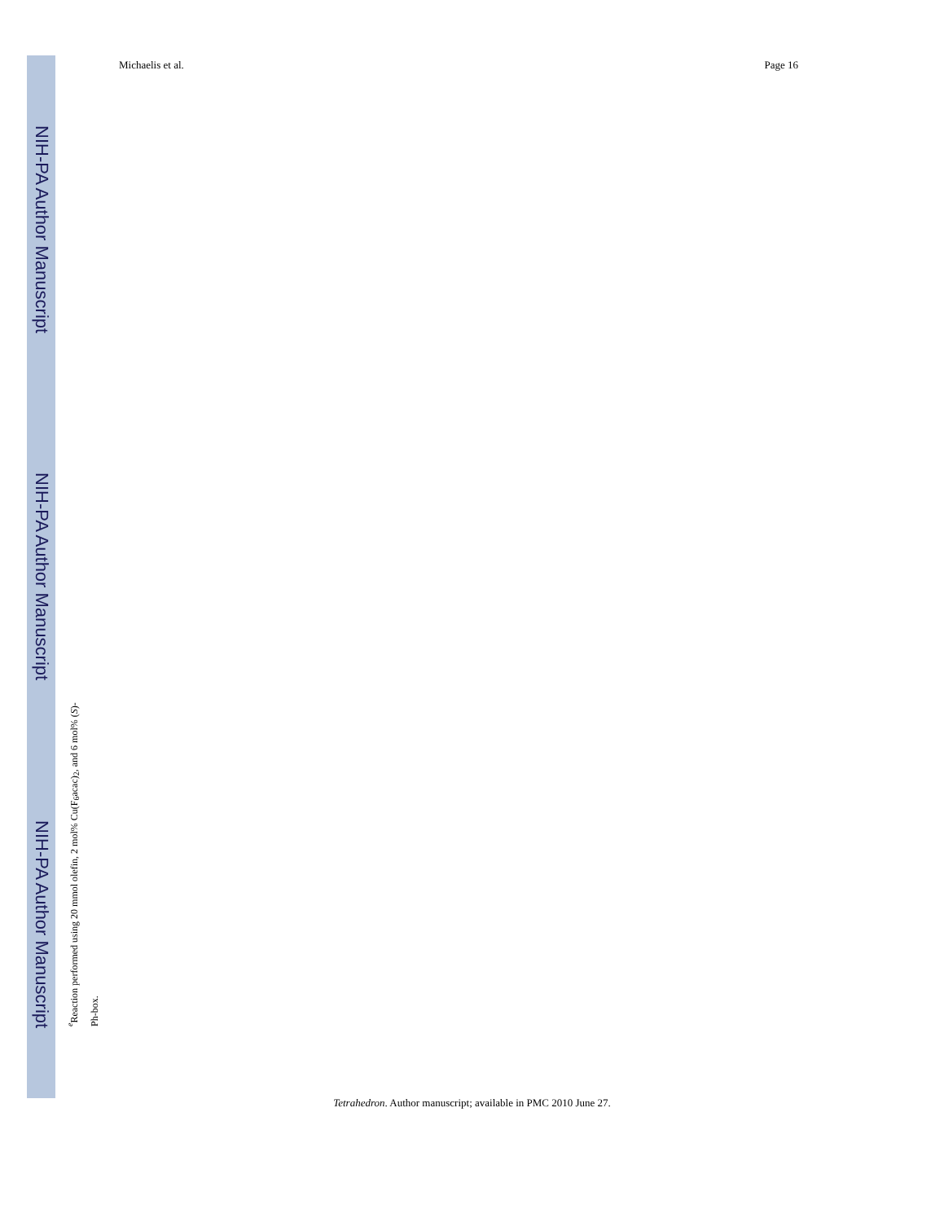NIH-PA Author Manuscript
NIH-PA Author Manuscript
NIH-PA Author Manuscript
Michaelis et al. Page 16
<sup>e</sup> Reaction performed using 20 mmol olefin, 2 mol% Cu(F<sub>6</sub>acac)<sub>2</sub>, and 6 mol% (S)-
Ph-box.
Tetrahedron. Author manuscript; available in PMC 2010 June 27.